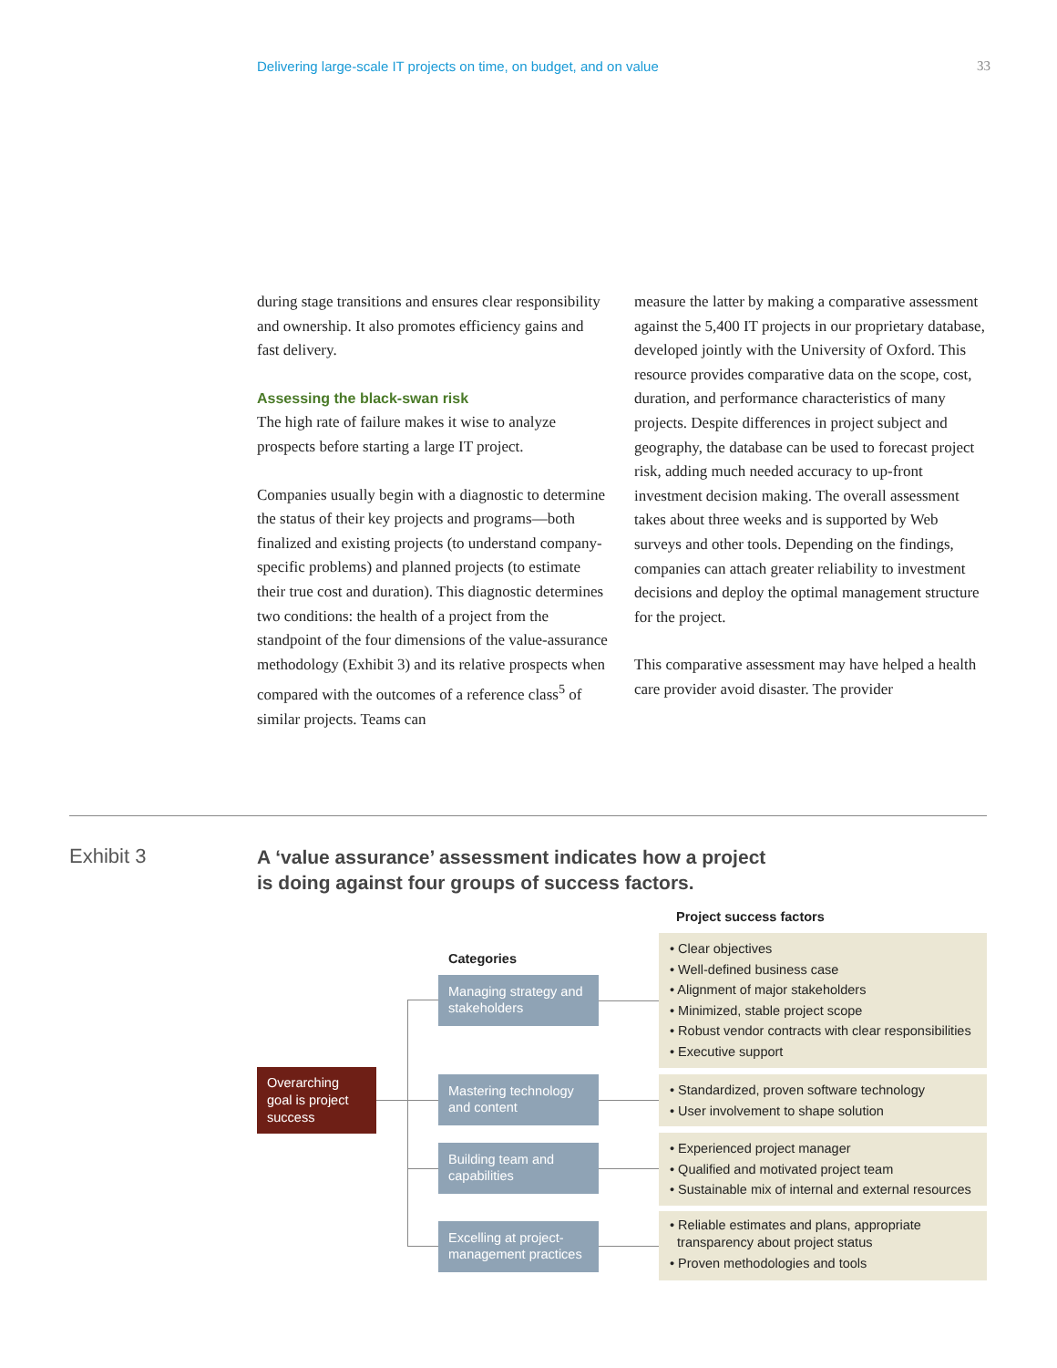Delivering large-scale IT projects on time, on budget, and on value 33
during stage transitions and ensures clear responsibility and ownership. It also promotes efficiency gains and fast delivery.
Assessing the black-swan risk
The high rate of failure makes it wise to analyze prospects before starting a large IT project.
Companies usually begin with a diagnostic to determine the status of their key projects and programs—both finalized and existing projects (to understand company-specific problems) and planned projects (to estimate their true cost and duration). This diagnostic determines two conditions: the health of a project from the standpoint of the four dimensions of the value-assurance methodology (Exhibit 3) and its relative prospects when compared with the outcomes of a reference class<sup>5</sup> of similar projects. Teams can
measure the latter by making a comparative assessment against the 5,400 IT projects in our proprietary database, developed jointly with the University of Oxford. This resource provides comparative data on the scope, cost, duration, and performance characteristics of many projects. Despite differences in project subject and geography, the database can be used to forecast project risk, adding much needed accuracy to up-front investment decision making. The overall assessment takes about three weeks and is supported by Web surveys and other tools. Depending on the findings, companies can attach greater reliability to investment decisions and deploy the optimal management structure for the project.
This comparative assessment may have helped a health care provider avoid disaster. The provider
Exhibit 3
A ‘value assurance’ assessment indicates how a project
is doing against four groups of success factors.
Project success factors
Categories
Overarching goal is project success
Managing strategy and stakeholders
Mastering technology and content
Building team and capabilities
Excelling at project-management practices
• Clear objectives
• Well-defined business case
• Alignment of major stakeholders
• Minimized, stable project scope
• Robust vendor contracts with clear responsibilities
• Executive support
• Standardized, proven software technology
• User involvement to shape solution
• Experienced project manager
• Qualified and motivated project team
• Sustainable mix of internal and external resources
• Reliable estimates and plans, appropriate
transparency about project status
• Proven methodologies and tools